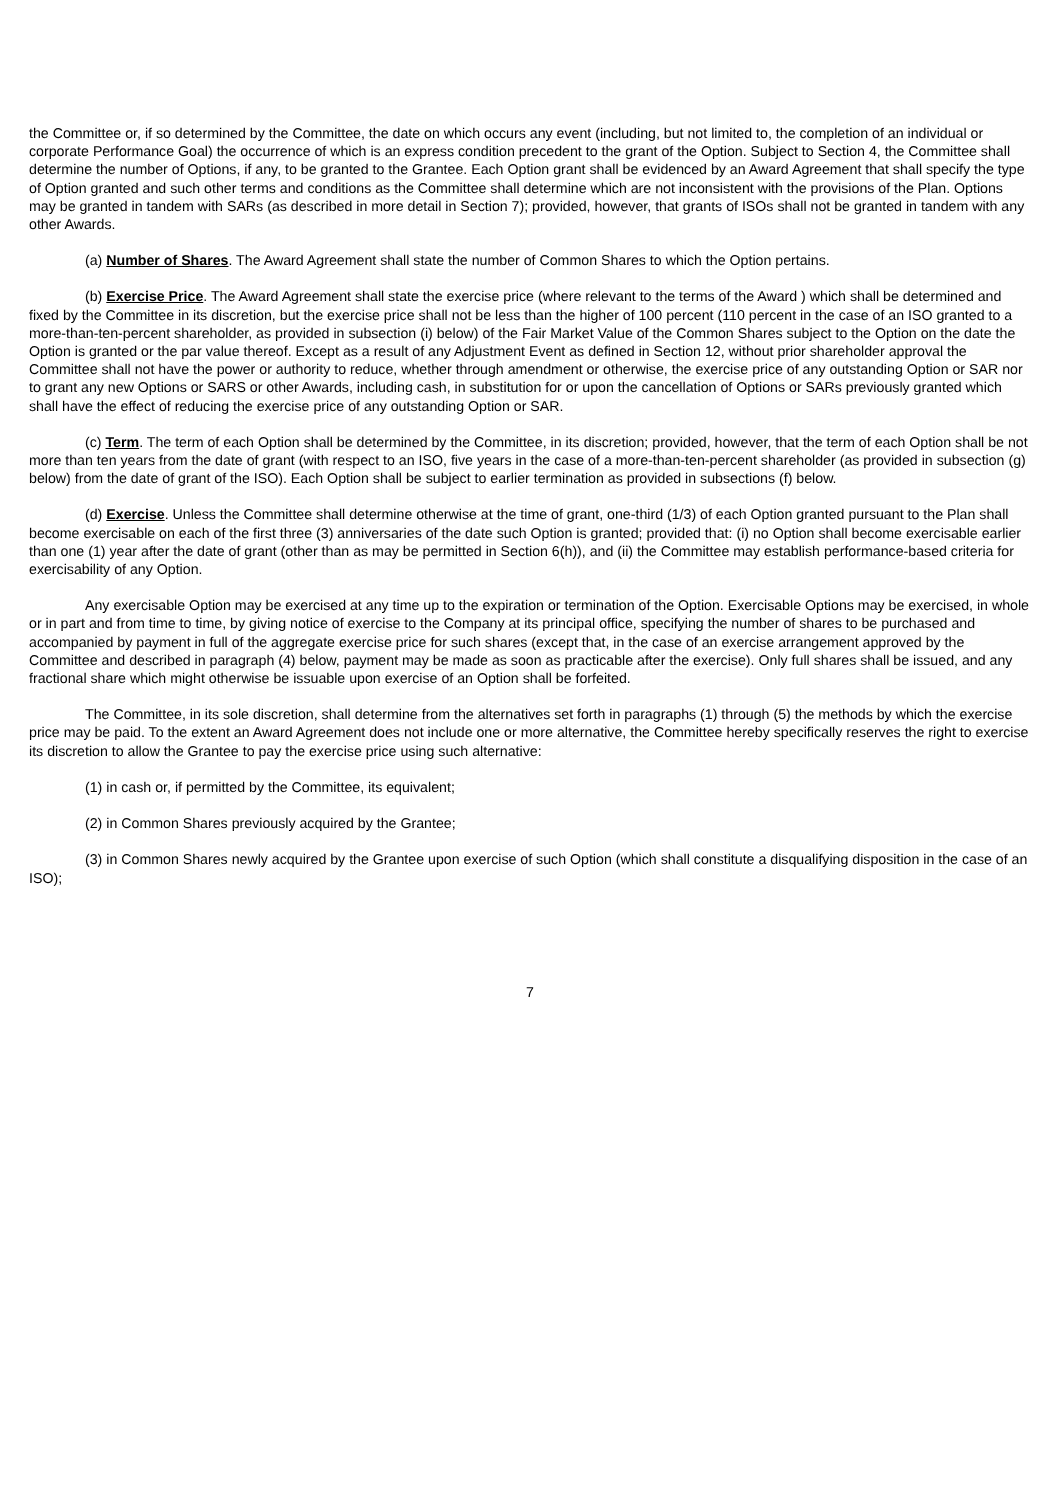the Committee or, if so determined by the Committee, the date on which occurs any event (including, but not limited to, the completion of an individual or corporate Performance Goal) the occurrence of which is an express condition precedent to the grant of the Option. Subject to Section 4, the Committee shall determine the number of Options, if any, to be granted to the Grantee. Each Option grant shall be evidenced by an Award Agreement that shall specify the type of Option granted and such other terms and conditions as the Committee shall determine which are not inconsistent with the provisions of the Plan. Options may be granted in tandem with SARs (as described in more detail in Section 7); provided, however, that grants of ISOs shall not be granted in tandem with any other Awards.
(a) Number of Shares. The Award Agreement shall state the number of Common Shares to which the Option pertains.
(b) Exercise Price. The Award Agreement shall state the exercise price (where relevant to the terms of the Award ) which shall be determined and fixed by the Committee in its discretion, but the exercise price shall not be less than the higher of 100 percent (110 percent in the case of an ISO granted to a more-than-ten-percent shareholder, as provided in subsection (i) below) of the Fair Market Value of the Common Shares subject to the Option on the date the Option is granted or the par value thereof. Except as a result of any Adjustment Event as defined in Section 12, without prior shareholder approval the Committee shall not have the power or authority to reduce, whether through amendment or otherwise, the exercise price of any outstanding Option or SAR nor to grant any new Options or SARS or other Awards, including cash, in substitution for or upon the cancellation of Options or SARs previously granted which shall have the effect of reducing the exercise price of any outstanding Option or SAR.
(c) Term. The term of each Option shall be determined by the Committee, in its discretion; provided, however, that the term of each Option shall be not more than ten years from the date of grant (with respect to an ISO, five years in the case of a more-than-ten-percent shareholder (as provided in subsection (g) below) from the date of grant of the ISO). Each Option shall be subject to earlier termination as provided in subsections (f) below.
(d) Exercise. Unless the Committee shall determine otherwise at the time of grant, one-third (1/3) of each Option granted pursuant to the Plan shall become exercisable on each of the first three (3) anniversaries of the date such Option is granted; provided that: (i) no Option shall become exercisable earlier than one (1) year after the date of grant (other than as may be permitted in Section 6(h)), and (ii) the Committee may establish performance-based criteria for exercisability of any Option.
Any exercisable Option may be exercised at any time up to the expiration or termination of the Option. Exercisable Options may be exercised, in whole or in part and from time to time, by giving notice of exercise to the Company at its principal office, specifying the number of shares to be purchased and accompanied by payment in full of the aggregate exercise price for such shares (except that, in the case of an exercise arrangement approved by the Committee and described in paragraph (4) below, payment may be made as soon as practicable after the exercise). Only full shares shall be issued, and any fractional share which might otherwise be issuable upon exercise of an Option shall be forfeited.
The Committee, in its sole discretion, shall determine from the alternatives set forth in paragraphs (1) through (5) the methods by which the exercise price may be paid. To the extent an Award Agreement does not include one or more alternative, the Committee hereby specifically reserves the right to exercise its discretion to allow the Grantee to pay the exercise price using such alternative:
(1) in cash or, if permitted by the Committee, its equivalent;
(2) in Common Shares previously acquired by the Grantee;
(3) in Common Shares newly acquired by the Grantee upon exercise of such Option (which shall constitute a disqualifying disposition in the case of an ISO);
7